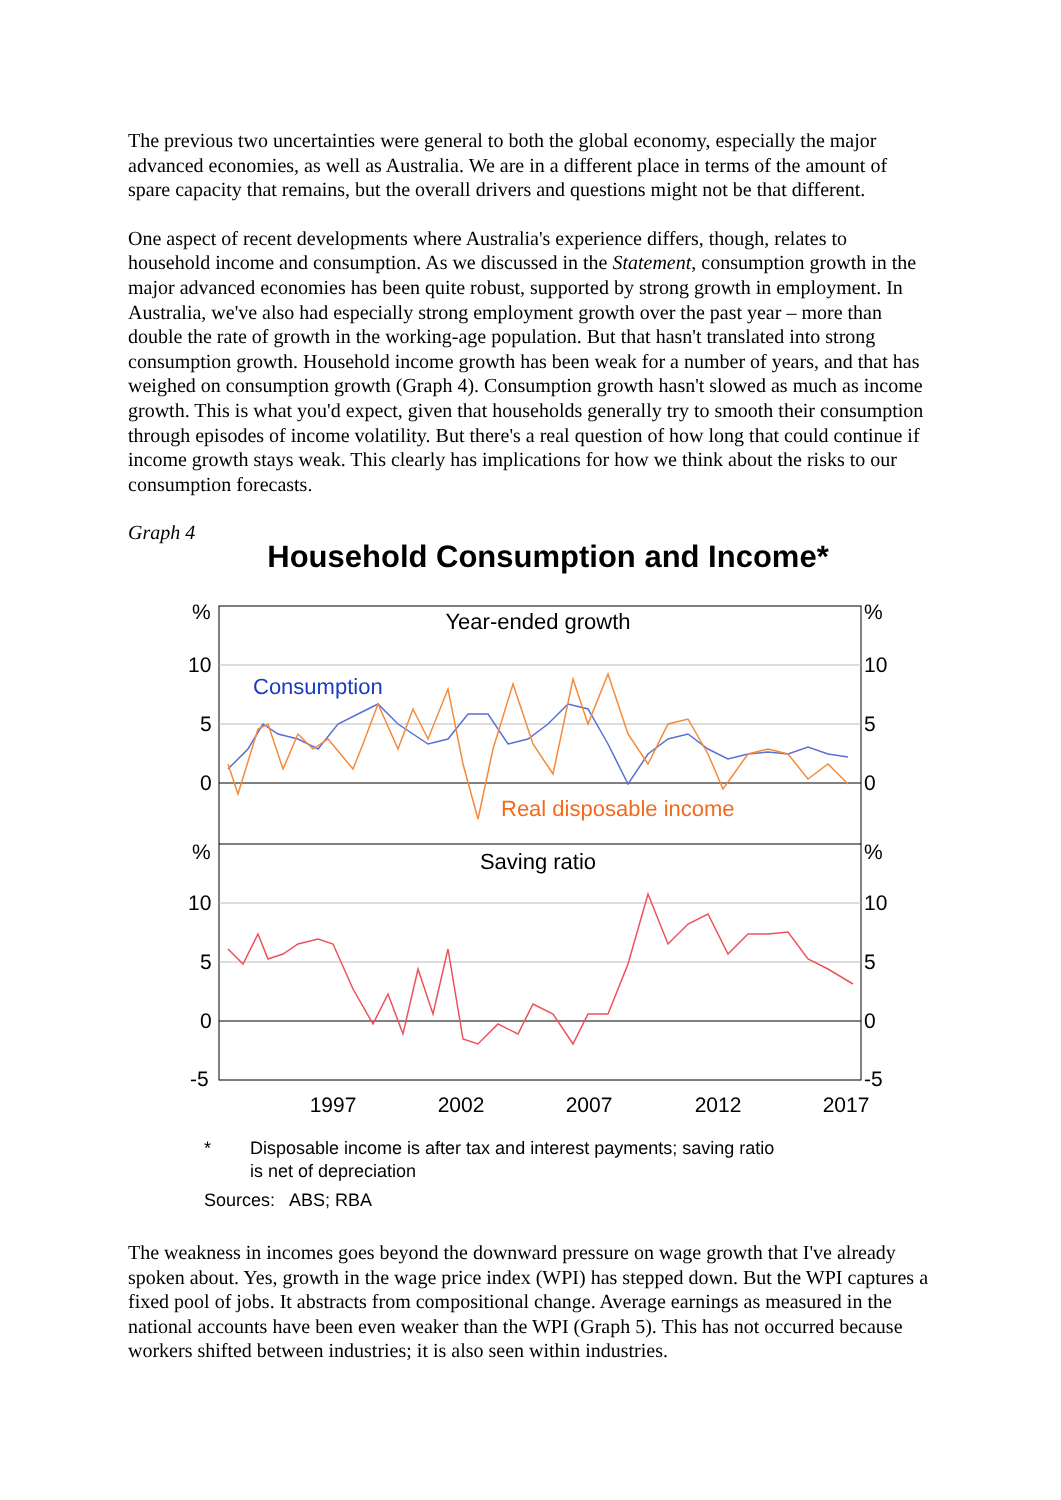The previous two uncertainties were general to both the global economy, especially the major advanced economies, as well as Australia. We are in a different place in terms of the amount of spare capacity that remains, but the overall drivers and questions might not be that different.
One aspect of recent developments where Australia's experience differs, though, relates to household income and consumption. As we discussed in the Statement, consumption growth in the major advanced economies has been quite robust, supported by strong growth in employment. In Australia, we've also had especially strong employment growth over the past year – more than double the rate of growth in the working-age population. But that hasn't translated into strong consumption growth. Household income growth has been weak for a number of years, and that has weighed on consumption growth (Graph 4). Consumption growth hasn't slowed as much as income growth. This is what you'd expect, given that households generally try to smooth their consumption through episodes of income volatility. But there's a real question of how long that could continue if income growth stays weak. This clearly has implications for how we think about the risks to our consumption forecasts.
Graph 4
Household Consumption and Income*
Year-ended growth
Saving ratio
Consumption
Real disposable income
%
10
5
0
%
10
5
0
-5
%
10
5
0
%
10
5
0
-5
1997
2002
2007
2012
2017
* Disposable income is after tax and interest payments; saving ratio
is net of depreciation
Sources: ABS; RBA
The weakness in incomes goes beyond the downward pressure on wage growth that I've already spoken about. Yes, growth in the wage price index (WPI) has stepped down. But the WPI captures a fixed pool of jobs. It abstracts from compositional change. Average earnings as measured in the national accounts have been even weaker than the WPI (Graph 5). This has not occurred because workers shifted between industries; it is also seen within industries.